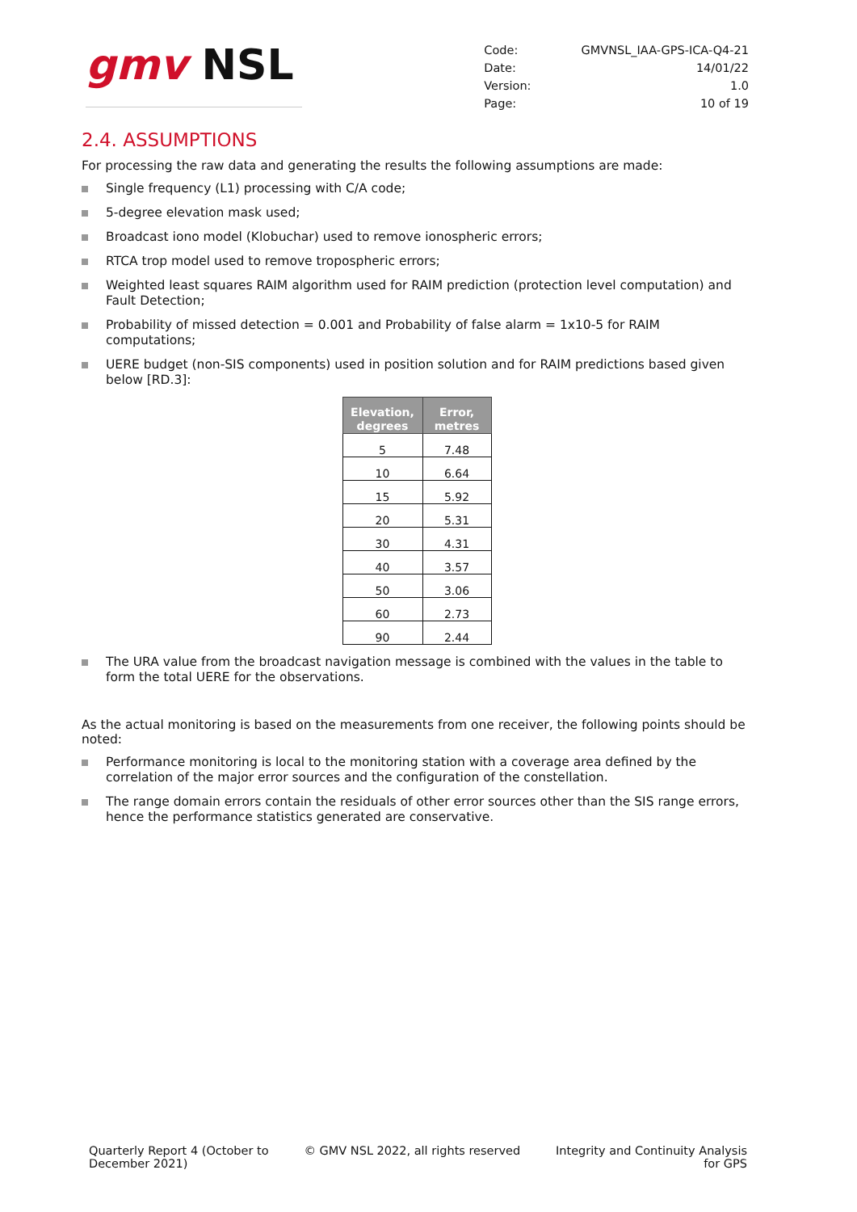gmv NSL
| Code: | GMVNSL_IAA-GPS-ICA-Q4-21 |
| Date: | 14/01/22 |
| Version: | 1.0 |
| Page: | 10 of 19 |
2.4. ASSUMPTIONS
For processing the raw data and generating the results the following assumptions are made:
Single frequency (L1) processing with C/A code;
5-degree elevation mask used;
Broadcast iono model (Klobuchar) used to remove ionospheric errors;
RTCA trop model used to remove tropospheric errors;
Weighted least squares RAIM algorithm used for RAIM prediction (protection level computation) and Fault Detection;
Probability of missed detection = 0.001 and Probability of false alarm = 1x10-5 for RAIM computations;
UERE budget (non-SIS components) used in position solution and for RAIM predictions based given below [RD.3]:
| Elevation, degrees | Error, metres |
| --- | --- |
| 5 | 7.48 |
| 10 | 6.64 |
| 15 | 5.92 |
| 20 | 5.31 |
| 30 | 4.31 |
| 40 | 3.57 |
| 50 | 3.06 |
| 60 | 2.73 |
| 90 | 2.44 |
The URA value from the broadcast navigation message is combined with the values in the table to form the total UERE for the observations.
As the actual monitoring is based on the measurements from one receiver, the following points should be noted:
Performance monitoring is local to the monitoring station with a coverage area defined by the correlation of the major error sources and the configuration of the constellation.
The range domain errors contain the residuals of other error sources other than the SIS range errors, hence the performance statistics generated are conservative.
Quarterly Report 4 (October to
December 2021)
© GMV NSL 2022, all rights reserved
Integrity and Continuity Analysis
for GPS